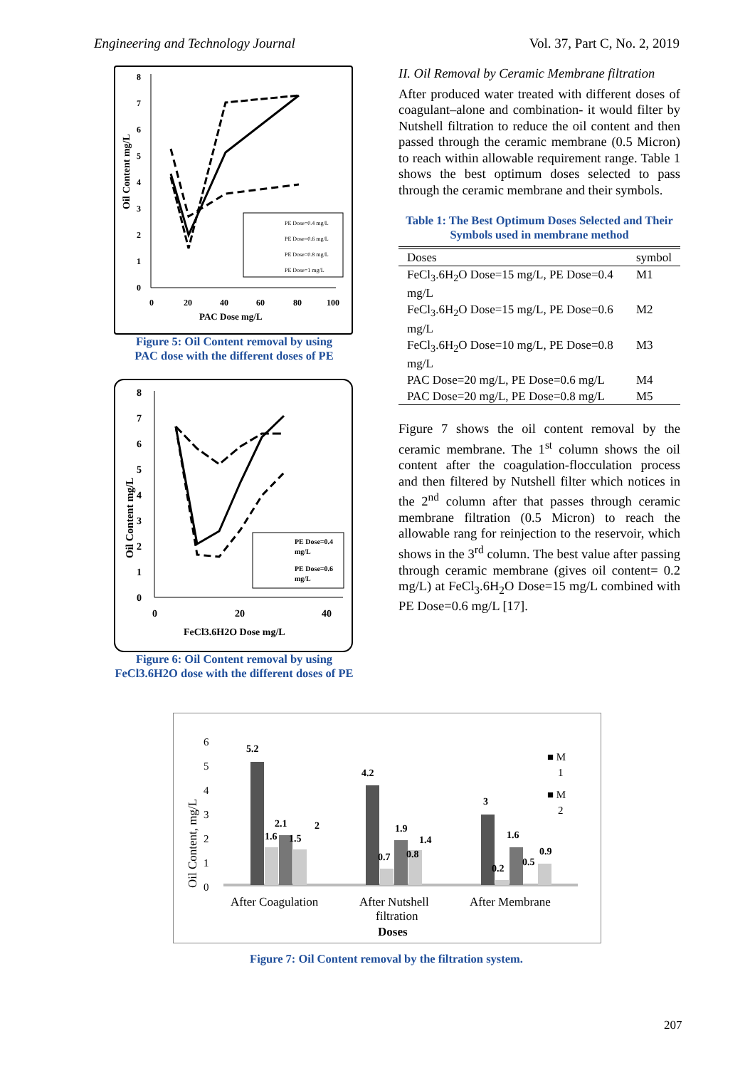Engineering and Technology Journal Vol. 37, Part C, No. 2, 2019
Oil Content mg/L
8
7
6
5
4
3
2
1
0
0
20
40
60
80
100
PAC Dose mg/L
PE Dose=0.4 mg/L
PE Dose=0.6 mg/L
PE Dose=0.8 mg/L
PE Dose=1 mg/L
Figure 5: Oil Content removal by using
PAC dose with the different doses of PE
Oil Content mg/L
8
7
6
5
4
3
2
1
0
0
20
40
FeCl3.6H2O Dose mg/L
PE Dose=0.4
mg/L
PE Dose=0.6
mg/L
Figure 6: Oil Content removal by using
FeCl3.6H2O dose with the different doses of PE
II. Oil Removal by Ceramic Membrane filtration
After produced water treated with different doses of coagulant–alone and combination- it would filter by Nutshell filtration to reduce the oil content and then passed through the ceramic membrane (0.5 Micron) to reach within allowable requirement range. Table 1 shows the best optimum doses selected to pass through the ceramic membrane and their symbols.
Table 1: The Best Optimum Doses Selected and Their Symbols used in membrane method
| Doses | symbol |
| --- | --- |
| FeCl<sub>3</sub>.6H<sub>2</sub>O Dose=15 mg/L, PE Dose=0.4 mg/L | M1 |
| FeCl<sub>3</sub>.6H<sub>2</sub>O Dose=15 mg/L, PE Dose=0.6 mg/L | M2 |
| FeCl<sub>3</sub>.6H<sub>2</sub>O Dose=10 mg/L, PE Dose=0.8 mg/L | M3 |
| PAC Dose=20 mg/L, PE Dose=0.6 mg/L | M4 |
| PAC Dose=20 mg/L, PE Dose=0.8 mg/L | M5 |
Figure 7 shows the oil content removal by the ceramic membrane. The 1<sup>st</sup> column shows the oil content after the coagulation-flocculation process and then filtered by Nutshell filter which notices in the 2<sup>nd</sup> column after that passes through ceramic membrane filtration (0.5 Micron) to reach the allowable rang for reinjection to the reservoir, which shows in the 3<sup>rd</sup> column. The best value after passing through ceramic membrane (gives oil content= 0.2 mg/L) at FeCl<sub>3</sub>.6H<sub>2</sub>O Dose=15 mg/L combined with PE Dose=0.6 mg/L [17].
Oil Content, mg/L
6
5
4
3
2
1
0
5.2
4.2
3
1.6
2.1
1.5
2
0.7
1.9
0.8
1.4
0.2
1.6
0.5
0.9
■ M
1
■ M
2
After Coagulation
After Nutshell
filtration
After Membrane
Doses
Figure 7: Oil Content removal by the filtration system.
207